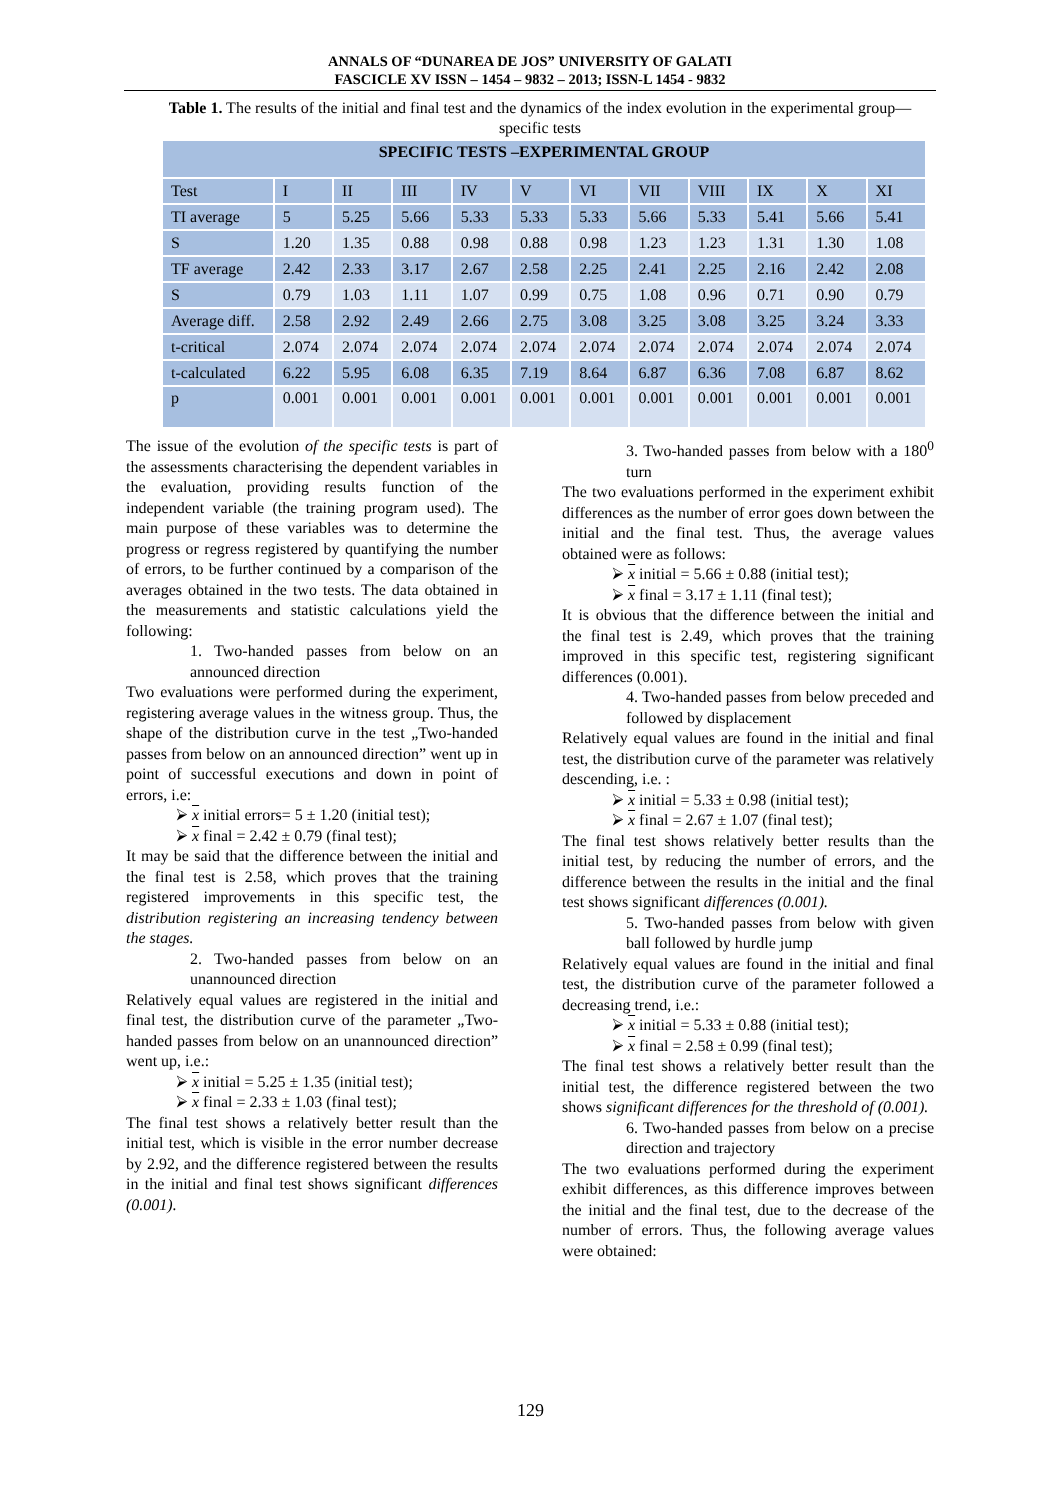ANNALS OF “DUNAREA DE JOS” UNIVERSITY OF GALATI
FASCICLE XV ISSN – 1454 – 9832 – 2013; ISSN-L 1454 - 9832
Table 1. The results of the initial and final test and the dynamics of the index evolution in the experimental group—specific tests
| SPECIFIC TESTS –EXPERIMENTAL GROUP | | | | | | | | | | | |
| --- | --- | --- | --- | --- | --- | --- | --- | --- | --- | --- | --- |
| Test | I | II | III | IV | V | VI | VII | VIII | IX | X | XI |
| TI average | 5 | 5.25 | 5.66 | 5.33 | 5.33 | 5.33 | 5.66 | 5.33 | 5.41 | 5.66 | 5.41 |
| S | 1.20 | 1.35 | 0.88 | 0.98 | 0.88 | 0.98 | 1.23 | 1.23 | 1.31 | 1.30 | 1.08 |
| TF average | 2.42 | 2.33 | 3.17 | 2.67 | 2.58 | 2.25 | 2.41 | 2.25 | 2.16 | 2.42 | 2.08 |
| S | 0.79 | 1.03 | 1.11 | 1.07 | 0.99 | 0.75 | 1.08 | 0.96 | 0.71 | 0.90 | 0.79 |
| Average diff. | 2.58 | 2.92 | 2.49 | 2.66 | 2.75 | 3.08 | 3.25 | 3.08 | 3.25 | 3.24 | 3.33 |
| t-critical | 2.074 | 2.074 | 2.074 | 2.074 | 2.074 | 2.074 | 2.074 | 2.074 | 2.074 | 2.074 | 2.074 |
| t-calculated | 6.22 | 5.95 | 6.08 | 6.35 | 7.19 | 8.64 | 6.87 | 6.36 | 7.08 | 6.87 | 8.62 |
| p | 0.001 | 0.001 | 0.001 | 0.001 | 0.001 | 0.001 | 0.001 | 0.001 | 0.001 | 0.001 | 0.001 |
The issue of the evolution of the specific tests is part of the assessments characterising the dependent variables in the evaluation, providing results function of the independent variable (the training program used). The main purpose of these variables was to determine the progress or regress registered by quantifying the number of errors, to be further continued by a comparison of the averages obtained in the two tests. The data obtained in the measurements and statistic calculations yield the following:
1. Two-handed passes from below on an announced direction
Two evaluations were performed during the experiment, registering average values in the witness group. Thus, the shape of the distribution curve in the test „Two-handed passes from below on an announced direction” went up in point of successful executions and down in point of errors, i.e:
⮚ x initial errors= 5 ± 1.20 (initial test);
⮚ x final = 2.42 ± 0.79 (final test);
It may be said that the difference between the initial and the final test is 2.58, which proves that the training registered improvements in this specific test, the distribution registering an increasing tendency between the stages.
2. Two-handed passes from below on an unannounced direction
Relatively equal values are registered in the initial and final test, the distribution curve of the parameter „Two-handed passes from below on an unannounced direction” went up, i.e.:
⮚ x initial = 5.25 ± 1.35 (initial test);
⮚ x final = 2.33 ± 1.03 (final test);
The final test shows a relatively better result than the initial test, which is visible in the error number decrease by 2.92, and the difference registered between the results in the initial and final test shows significant differences (0.001).
3. Two-handed passes from below with a 180<sup>0</sup> turn
The two evaluations performed in the experiment exhibit differences as the number of error goes down between the initial and the final test. Thus, the average values obtained were as follows:
⮚ x initial = 5.66 ± 0.88 (initial test);
⮚ x final = 3.17 ± 1.11 (final test);
It is obvious that the difference between the initial and the final test is 2.49, which proves that the training improved in this specific test, registering significant differences (0.001).
4. Two-handed passes from below preceded and followed by displacement
Relatively equal values are found in the initial and final test, the distribution curve of the parameter was relatively descending, i.e. :
⮚ x initial = 5.33 ± 0.98 (initial test);
⮚ x final = 2.67 ± 1.07 (final test);
The final test shows relatively better results than the initial test, by reducing the number of errors, and the difference between the results in the initial and the final test shows significant differences (0.001).
5. Two-handed passes from below with given ball followed by hurdle jump
Relatively equal values are found in the initial and final test, the distribution curve of the parameter followed a decreasing trend, i.e.:
⮚ x initial = 5.33 ± 0.88 (initial test);
⮚ x final = 2.58 ± 0.99 (final test);
The final test shows a relatively better result than the initial test, the difference registered between the two shows significant differences for the threshold of (0.001).
6. Two-handed passes from below on a precise direction and trajectory
The two evaluations performed during the experiment exhibit differences, as this difference improves between the initial and the final test, due to the decrease of the number of errors. Thus, the following average values were obtained:
129